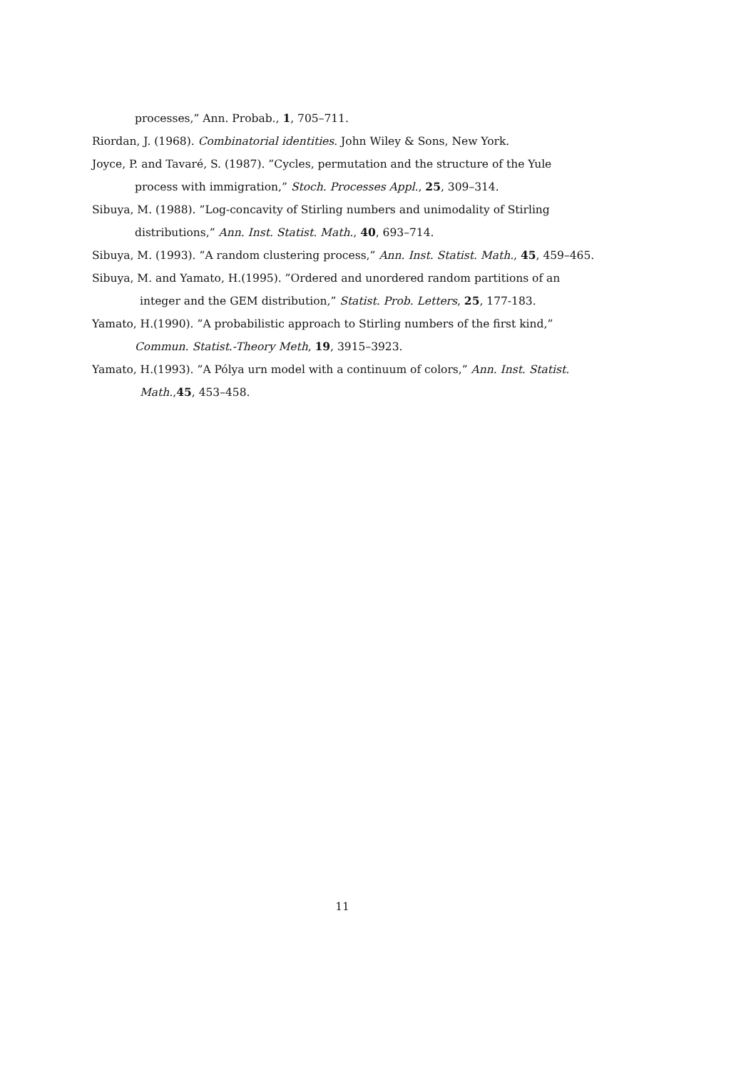processes,” Ann. Probab., 1, 705–711.
Riordan, J. (1968). Combinatorial identities. John Wiley & Sons, New York.
Joyce, P. and Tavaré, S. (1987). ”Cycles, permutation and the structure of the Yule
process with immigration,” Stoch. Processes Appl., 25, 309–314.
Sibuya, M. (1988). ”Log-concavity of Stirling numbers and unimodality of Stirling
distributions,” Ann. Inst. Statist. Math., 40, 693–714.
Sibuya, M. (1993). ”A random clustering process,” Ann. Inst. Statist. Math., 45, 459–465.
Sibuya, M. and Yamato, H.(1995). ”Ordered and unordered random partitions of an
integer and the GEM distribution,” Statist. Prob. Letters, 25, 177-183.
Yamato, H.(1990). ”A probabilistic approach to Stirling numbers of the first kind,”
Commun. Statist.-Theory Meth, 19, 3915–3923.
Yamato, H.(1993). ”A Pólya urn model with a continuum of colors,” Ann. Inst. Statist.
Math.,45, 453–458.
11